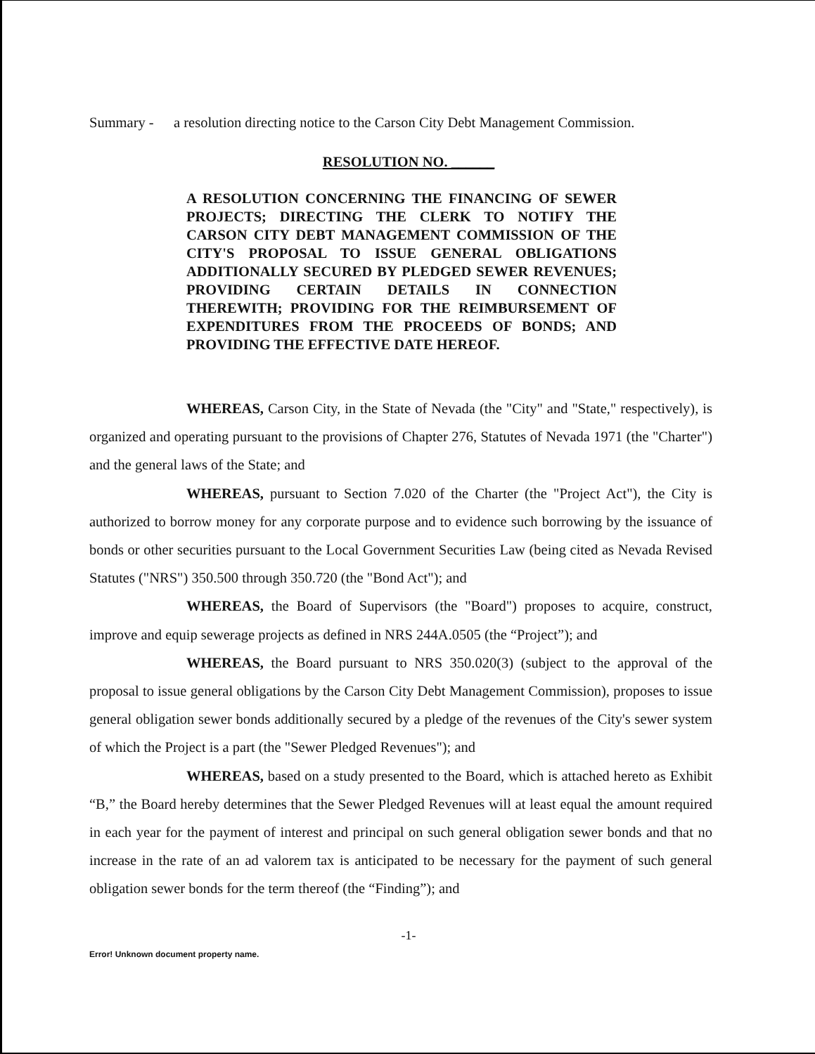Summary - a resolution directing notice to the Carson City Debt Management Commission.
RESOLUTION NO. ______
A RESOLUTION CONCERNING THE FINANCING OF SEWER PROJECTS; DIRECTING THE CLERK TO NOTIFY THE CARSON CITY DEBT MANAGEMENT COMMISSION OF THE CITY'S PROPOSAL TO ISSUE GENERAL OBLIGATIONS ADDITIONALLY SECURED BY PLEDGED SEWER REVENUES; PROVIDING CERTAIN DETAILS IN CONNECTION THEREWITH; PROVIDING FOR THE REIMBURSEMENT OF EXPENDITURES FROM THE PROCEEDS OF BONDS; AND PROVIDING THE EFFECTIVE DATE HEREOF.
WHEREAS, Carson City, in the State of Nevada (the "City" and "State," respectively), is organized and operating pursuant to the provisions of Chapter 276, Statutes of Nevada 1971 (the "Charter") and the general laws of the State; and
WHEREAS, pursuant to Section 7.020 of the Charter (the "Project Act"), the City is authorized to borrow money for any corporate purpose and to evidence such borrowing by the issuance of bonds or other securities pursuant to the Local Government Securities Law (being cited as Nevada Revised Statutes ("NRS") 350.500 through 350.720 (the "Bond Act"); and
WHEREAS, the Board of Supervisors (the "Board") proposes to acquire, construct, improve and equip sewerage projects as defined in NRS 244A.0505 (the “Project”); and
WHEREAS, the Board pursuant to NRS 350.020(3) (subject to the approval of the proposal to issue general obligations by the Carson City Debt Management Commission), proposes to issue general obligation sewer bonds additionally secured by a pledge of the revenues of the City's sewer system of which the Project is a part (the "Sewer Pledged Revenues"); and
WHEREAS, based on a study presented to the Board, which is attached hereto as Exhibit “B,” the Board hereby determines that the Sewer Pledged Revenues will at least equal the amount required in each year for the payment of interest and principal on such general obligation sewer bonds and that no increase in the rate of an ad valorem tax is anticipated to be necessary for the payment of such general obligation sewer bonds for the term thereof (the “Finding”); and
-1-
Error! Unknown document property name.